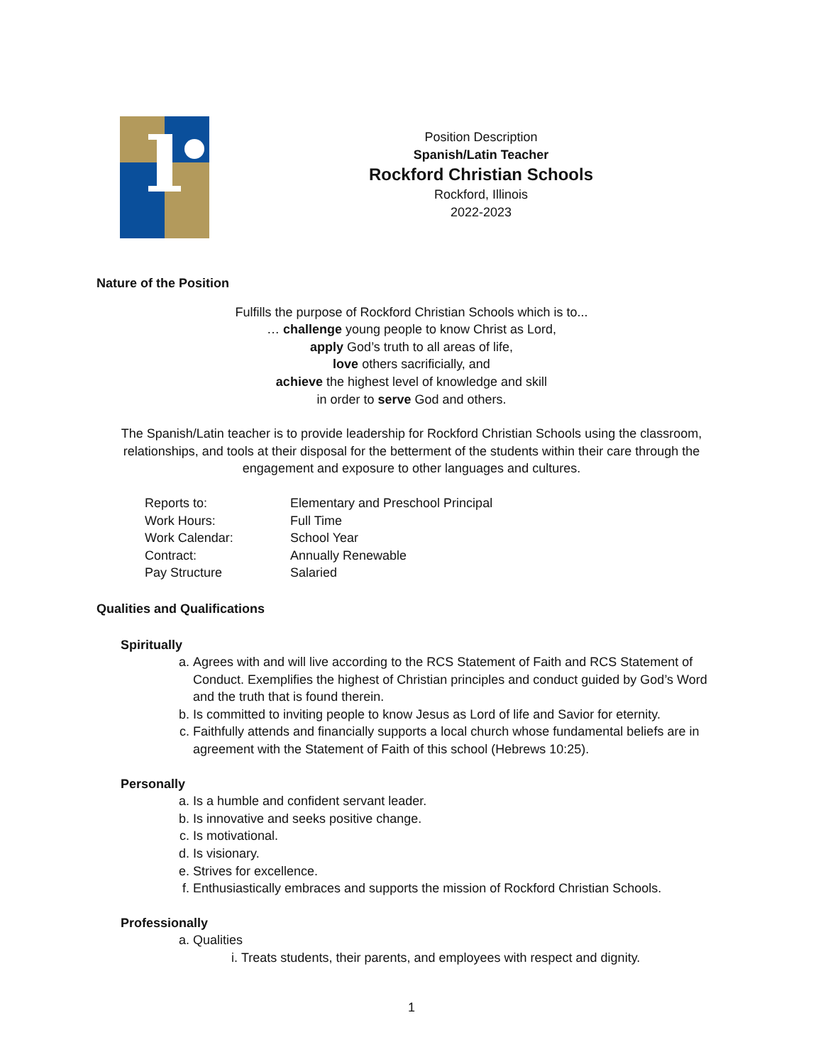Position Description
Spanish/Latin Teacher
Rockford Christian Schools
Rockford, Illinois
2022-2023
Nature of the Position
Fulfills the purpose of Rockford Christian Schools which is to...
… challenge young people to know Christ as Lord,
apply God’s truth to all areas of life,
love others sacrificially, and
achieve the highest level of knowledge and skill
in order to serve God and others.
The Spanish/Latin teacher is to provide leadership for Rockford Christian Schools using the classroom, relationships, and tools at their disposal for the betterment of the students within their care through the engagement and exposure to other languages and cultures.
| Reports to: | Elementary and Preschool Principal |
| Work Hours: | Full Time |
| Work Calendar: | School Year |
| Contract: | Annually Renewable |
| Pay Structure | Salaried |
Qualities and Qualifications
Spiritually
a. Agrees with and will live according to the RCS Statement of Faith and RCS Statement of Conduct. Exemplifies the highest of Christian principles and conduct guided by God’s Word and the truth that is found therein.
b. Is committed to inviting people to know Jesus as Lord of life and Savior for eternity.
c. Faithfully attends and financially supports a local church whose fundamental beliefs are in agreement with the Statement of Faith of this school (Hebrews 10:25).
Personally
a. Is a humble and confident servant leader.
b. Is innovative and seeks positive change.
c. Is motivational.
d. Is visionary.
e. Strives for excellence.
f. Enthusiastically embraces and supports the mission of Rockford Christian Schools.
Professionally
a. Qualities
i. Treats students, their parents, and employees with respect and dignity.
1